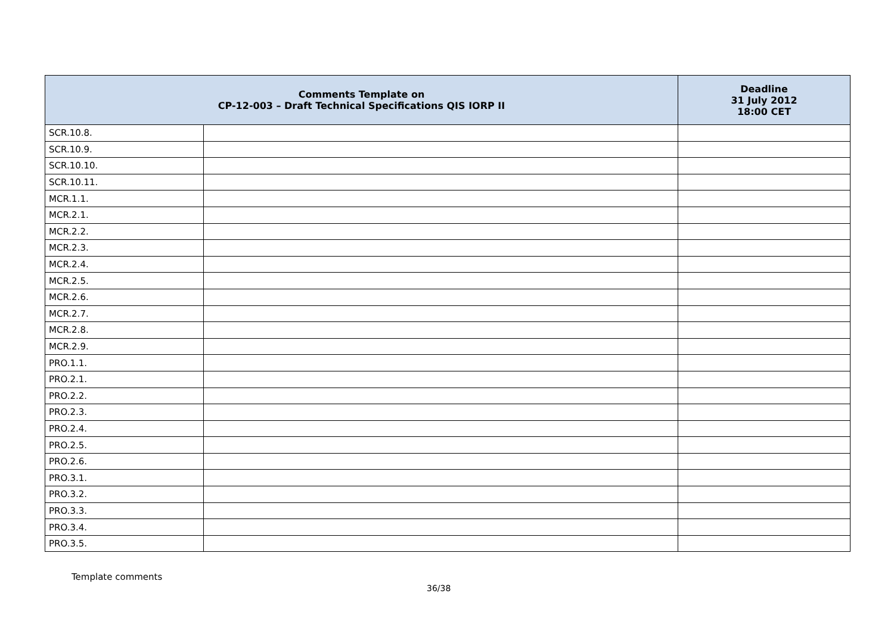| Comments Template on CP-12-003 – Draft Technical Specifications QIS IORP II | | Deadline 31 July 2012 18:00 CET |
| --- | --- | --- |
| SCR.10.8. | | |
| SCR.10.9. | | |
| SCR.10.10. | | |
| SCR.10.11. | | |
| MCR.1.1. | | |
| MCR.2.1. | | |
| MCR.2.2. | | |
| MCR.2.3. | | |
| MCR.2.4. | | |
| MCR.2.5. | | |
| MCR.2.6. | | |
| MCR.2.7. | | |
| MCR.2.8. | | |
| MCR.2.9. | | |
| PRO.1.1. | | |
| PRO.2.1. | | |
| PRO.2.2. | | |
| PRO.2.3. | | |
| PRO.2.4. | | |
| PRO.2.5. | | |
| PRO.2.6. | | |
| PRO.3.1. | | |
| PRO.3.2. | | |
| PRO.3.3. | | |
| PRO.3.4. | | |
| PRO.3.5. | | |
Template comments
36/38